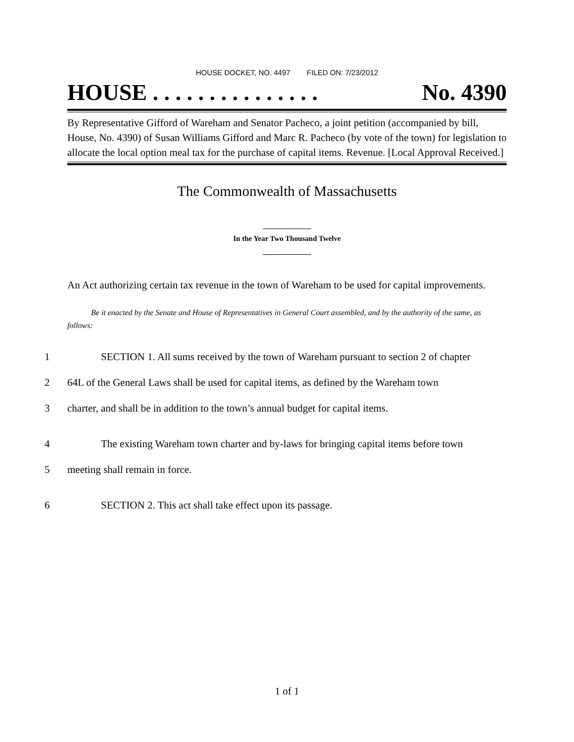HOUSE DOCKET, NO. 4497 FILED ON: 7/23/2012
HOUSE . . . . . . . . . . . . . . . No. 4390
By Representative Gifford of Wareham and Senator Pacheco, a joint petition (accompanied by bill, House, No. 4390) of Susan Williams Gifford and Marc R. Pacheco (by vote of the town) for legislation to allocate the local option meal tax for the purchase of capital items. Revenue. [Local Approval Received.]
The Commonwealth of Massachusetts
_____________
In the Year Two Thousand Twelve
_____________
An Act authorizing certain tax revenue in the town of Wareham to be used for capital improvements.
Be it enacted by the Senate and House of Representatives in General Court assembled, and by the authority of the same, as follows:
1 SECTION 1. All sums received by the town of Wareham pursuant to section 2 of chapter
2 64L of the General Laws shall be used for capital items, as defined by the Wareham town
3 charter, and shall be in addition to the town’s annual budget for capital items.
4 The existing Wareham town charter and by-laws for bringing capital items before town
5 meeting shall remain in force.
6 SECTION 2. This act shall take effect upon its passage.
1 of 1